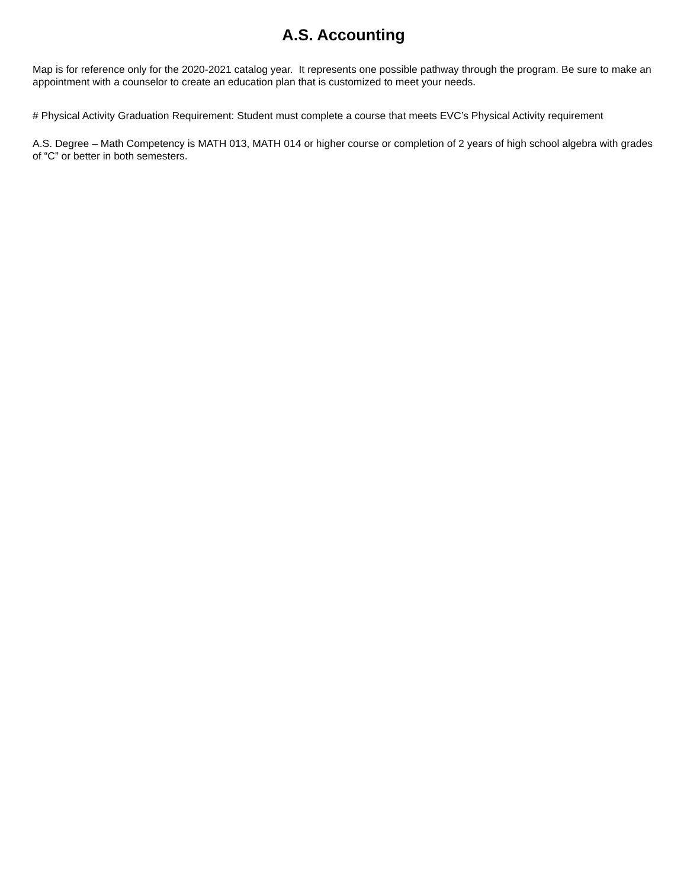A.S. Accounting
Map is for reference only for the 2020-2021 catalog year. It represents one possible pathway through the program. Be sure to make an appointment with a counselor to create an education plan that is customized to meet your needs.
# Physical Activity Graduation Requirement: Student must complete a course that meets EVC’s Physical Activity requirement
A.S. Degree – Math Competency is MATH 013, MATH 014 or higher course or completion of 2 years of high school algebra with grades of “C” or better in both semesters.